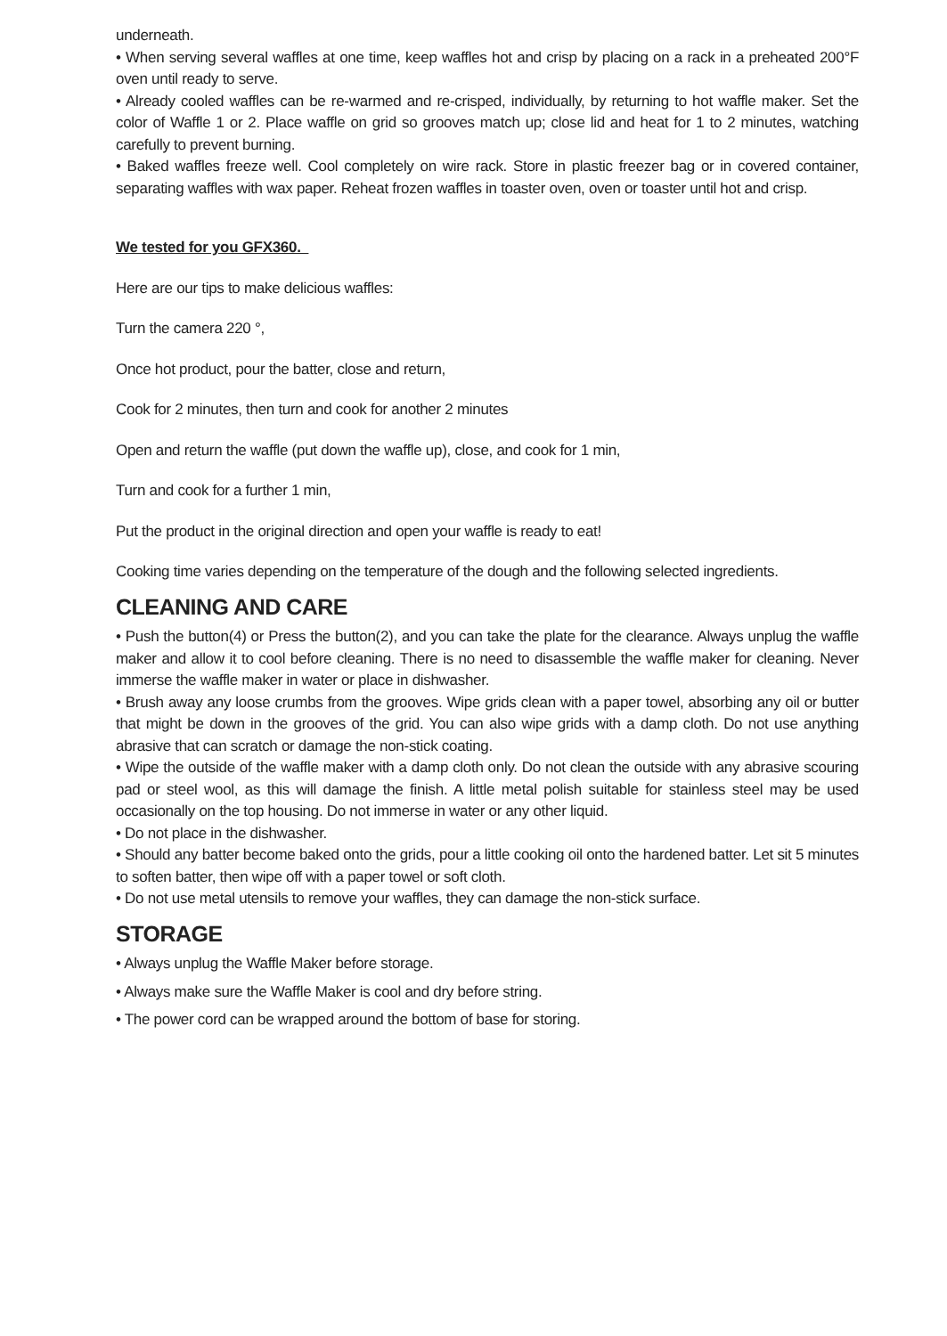underneath.
• When serving several waffles at one time, keep waffles hot and crisp by placing on a rack in a preheated 200°F oven until ready to serve.
• Already cooled waffles can be re-warmed and re-crisped, individually, by returning to hot waffle maker. Set the color of Waffle 1 or 2. Place waffle on grid so grooves match up; close lid and heat for 1 to 2 minutes, watching carefully to prevent burning.
• Baked waffles freeze well. Cool completely on wire rack. Store in plastic freezer bag or in covered container, separating waffles with wax paper. Reheat frozen waffles in toaster oven, oven or toaster until hot and crisp.
We tested for you GFX360.
Here are our tips to make delicious waffles:
Turn the camera 220 °,
Once hot product, pour the batter, close and return,
Cook for 2 minutes, then turn and cook for another 2 minutes
Open and return the waffle (put down the waffle up), close, and cook for 1 min,
Turn and cook for a further 1 min,
Put the product in the original direction and open your waffle is ready to eat!
Cooking time varies depending on the temperature of the dough and the following selected ingredients.
CLEANING AND CARE
• Push the button(4) or Press the button(2), and you can take the plate for the clearance. Always unplug the waffle maker and allow it to cool before cleaning. There is no need to disassemble the waffle maker for cleaning. Never immerse the waffle maker in water or place in dishwasher.
• Brush away any loose crumbs from the grooves. Wipe grids clean with a paper towel, absorbing any oil or butter that might be down in the grooves of the grid. You can also wipe grids with a damp cloth. Do not use anything abrasive that can scratch or damage the non-stick coating.
• Wipe the outside of the waffle maker with a damp cloth only. Do not clean the outside with any abrasive scouring pad or steel wool, as this will damage the finish. A little metal polish suitable for stainless steel may be used occasionally on the top housing. Do not immerse in water or any other liquid.
• Do not place in the dishwasher.
• Should any batter become baked onto the grids, pour a little cooking oil onto the hardened batter. Let sit 5 minutes to soften batter, then wipe off with a paper towel or soft cloth.
• Do not use metal utensils to remove your waffles, they can damage the non-stick surface.
STORAGE
• Always unplug the Waffle Maker before storage.
• Always make sure the Waffle Maker is cool and dry before string.
• The power cord can be wrapped around the bottom of base for storing.